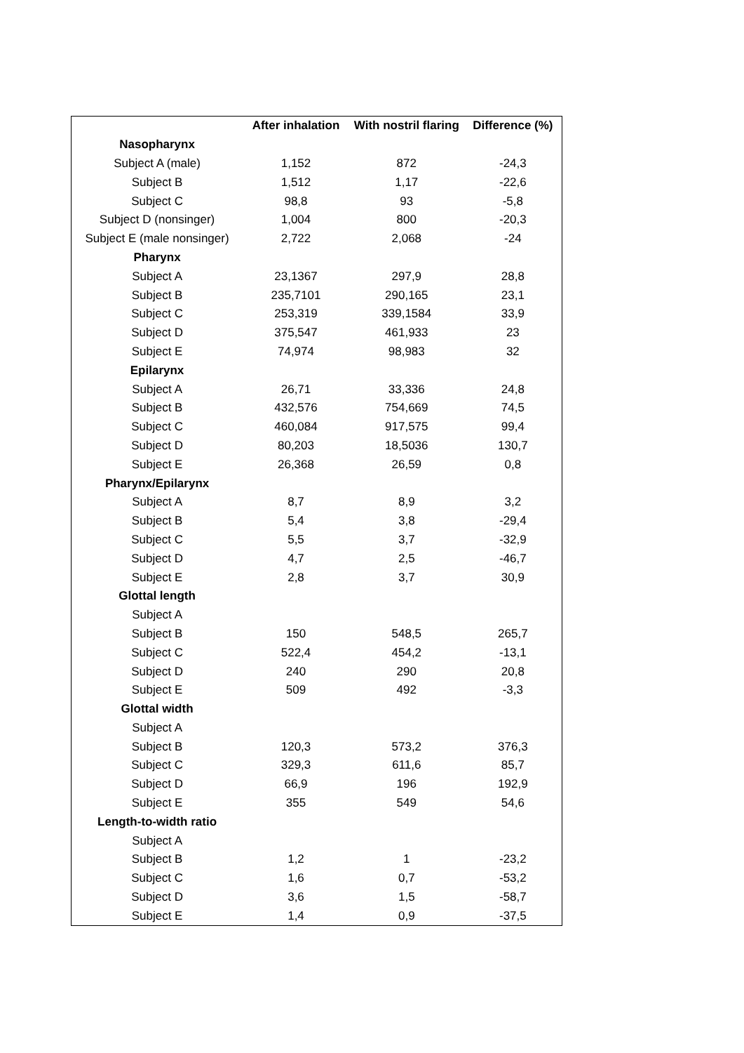| | After inhalation | With nostril flaring | Difference (%) |
| --- | --- | --- | --- |
| Nasopharynx | | | |
| Subject A (male) | 1,152 | 872 | -24,3 |
| Subject B | 1,512 | 1,17 | -22,6 |
| Subject C | 98,8 | 93 | -5,8 |
| Subject D (nonsinger) | 1,004 | 800 | -20,3 |
| Subject E (male nonsinger) | 2,722 | 2,068 | -24 |
| Pharynx | | | |
| Subject A | 23,1367 | 297,9 | 28,8 |
| Subject B | 235,7101 | 290,165 | 23,1 |
| Subject C | 253,319 | 339,1584 | 33,9 |
| Subject D | 375,547 | 461,933 | 23 |
| Subject E | 74,974 | 98,983 | 32 |
| Epilarynx | | | |
| Subject A | 26,71 | 33,336 | 24,8 |
| Subject B | 432,576 | 754,669 | 74,5 |
| Subject C | 460,084 | 917,575 | 99,4 |
| Subject D | 80,203 | 18,5036 | 130,7 |
| Subject E | 26,368 | 26,59 | 0,8 |
| Pharynx/Epilarynx | | | |
| Subject A | 8,7 | 8,9 | 3,2 |
| Subject B | 5,4 | 3,8 | -29,4 |
| Subject C | 5,5 | 3,7 | -32,9 |
| Subject D | 4,7 | 2,5 | -46,7 |
| Subject E | 2,8 | 3,7 | 30,9 |
| Glottal length | | | |
| Subject A | | | |
| Subject B | 150 | 548,5 | 265,7 |
| Subject C | 522,4 | 454,2 | -13,1 |
| Subject D | 240 | 290 | 20,8 |
| Subject E | 509 | 492 | -3,3 |
| Glottal width | | | |
| Subject A | | | |
| Subject B | 120,3 | 573,2 | 376,3 |
| Subject C | 329,3 | 611,6 | 85,7 |
| Subject D | 66,9 | 196 | 192,9 |
| Subject E | 355 | 549 | 54,6 |
| Length-to-width ratio | | | |
| Subject A | | | |
| Subject B | 1,2 | 1 | -23,2 |
| Subject C | 1,6 | 0,7 | -53,2 |
| Subject D | 3,6 | 1,5 | -58,7 |
| Subject E | 1,4 | 0,9 | -37,5 |